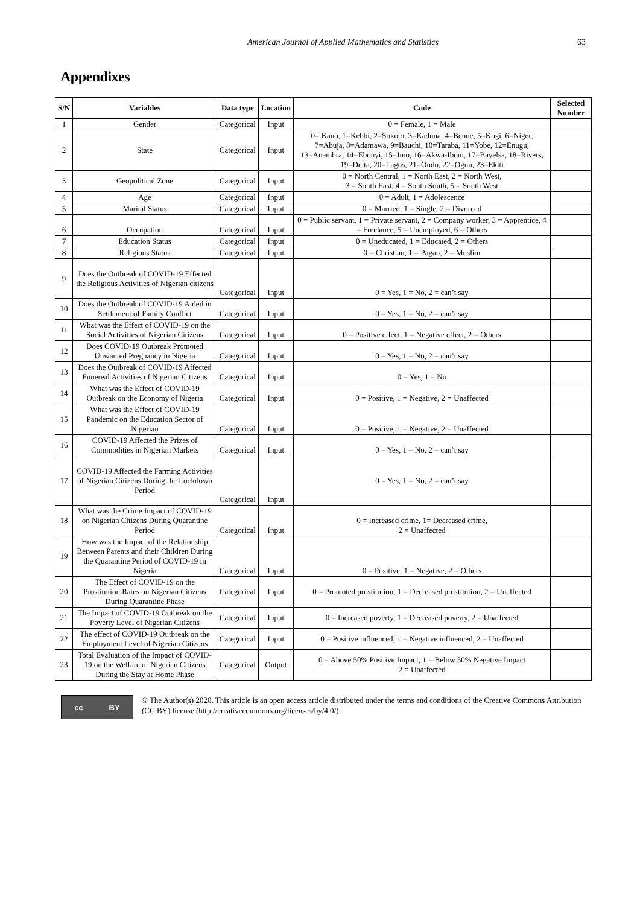American Journal of Applied Mathematics and Statistics 63
Appendixes
| S/N | Variables | Data type | Location | Code | Selected Number |
| --- | --- | --- | --- | --- | --- |
| 1 | Gender | Categorical | Input | 0 = Female, 1 = Male | |
| 2 | State | Categorical | Input | 0= Kano, 1=Kebbi, 2=Sokoto, 3=Kaduna, 4=Benue, 5=Kogi, 6=Niger, 7=Abuja, 8=Adamawa, 9=Bauchi, 10=Taraba, 11=Yobe, 12=Enugu, 13=Anambra, 14=Ebonyi, 15=Imo, 16=Akwa-Ibom, 17=Bayelsa, 18=Rivers, 19=Delta, 20=Lagos, 21=Ondo, 22=Ogun, 23=Ekiti | |
| 3 | Geopolitical Zone | Categorical | Input | 0 = North Central, 1 = North East, 2 = North West, 3 = South East, 4 = South South, 5 = South West | |
| 4 | Age | Categorical | Input | 0 = Adult, 1 = Adolescence | |
| 5 | Marital Status | Categorical | Input | 0 = Married, 1 = Single, 2 = Divorced | |
| 6 | Occupation | Categorical | Input | 0 = Public servant, 1 = Private servant, 2 = Company worker, 3 = Apprentice, 4 = Freelance, 5 = Unemployed, 6 = Others | |
| 7 | Education Status | Categorical | Input | 0 = Uneducated, 1 = Educated, 2 = Others | |
| 8 | Religious Status | Categorical | Input | 0 = Christian, 1 = Pagan, 2 = Muslim | |
| 9 | Does the Outbreak of COVID-19 Effected the Religious Activities of Nigerian citizens | Categorical | Input | 0 = Yes, 1 = No, 2 = can’t say | |
| 10 | Does the Outbreak of COVID-19 Aided in Settlement of Family Conflict | Categorical | Input | 0 = Yes, 1 = No, 2 = can’t say | |
| 11 | What was the Effect of COVID-19 on the Social Activities of Nigerian Citizens | Categorical | Input | 0 = Positive effect, 1 = Negative effect, 2 = Others | |
| 12 | Does COVID-19 Outbreak Promoted Unwanted Pregnancy in Nigeria | Categorical | Input | 0 = Yes, 1 = No, 2 = can’t say | |
| 13 | Does the Outbreak of COVID-19 Affected Funereal Activities of Nigerian Citizens | Categorical | Input | 0 = Yes, 1 = No | |
| 14 | What was the Effect of COVID-19 Outbreak on the Economy of Nigeria | Categorical | Input | 0 = Positive, 1 = Negative, 2 = Unaffected | |
| 15 | What was the Effect of COVID-19 Pandemic on the Education Sector of Nigerian | Categorical | Input | 0 = Positive, 1 = Negative, 2 = Unaffected | |
| 16 | COVID-19 Affected the Prizes of Commodities in Nigerian Markets | Categorical | Input | 0 = Yes, 1 = No, 2 = can’t say | |
| 17 | COVID-19 Affected the Farming Activities of Nigerian Citizens During the Lockdown Period | Categorical | Input | 0 = Yes, 1 = No, 2 = can’t say | |
| 18 | What was the Crime Impact of COVID-19 on Nigerian Citizens During Quarantine Period | Categorical | Input | 0 = Increased crime, 1= Decreased crime, 2 = Unaffected | |
| 19 | How was the Impact of the Relationship Between Parents and their Children During the Quarantine Period of COVID-19 in Nigeria | Categorical | Input | 0 = Positive, 1 = Negative, 2 = Others | |
| 20 | The Effect of COVID-19 on the Prostitution Rates on Nigerian Citizens During Quarantine Phase | Categorical | Input | 0 = Promoted prostitution, 1 = Decreased prostitution, 2 = Unaffected | |
| 21 | The Impact of COVID-19 Outbreak on the Poverty Level of Nigerian Citizens | Categorical | Input | 0 = Increased poverty, 1 = Decreased poverty, 2 = Unaffected | |
| 22 | The effect of COVID-19 Outbreak on the Employment Level of Nigerian Citizens | Categorical | Input | 0 = Positive influenced, 1 = Negative influenced, 2 = Unaffected | |
| 23 | Total Evaluation of the Impact of COVID-19 on the Welfare of Nigerian Citizens During the Stay at Home Phase | Categorical | Output | 0 = Above 50% Positive Impact, 1 = Below 50% Negative Impact 2 = Unaffected | |
cc BY
© The Author(s) 2020. This article is an open access article distributed under the terms and conditions of the Creative Commons Attribution (CC BY) license (http://creativecommons.org/licenses/by/4.0/).